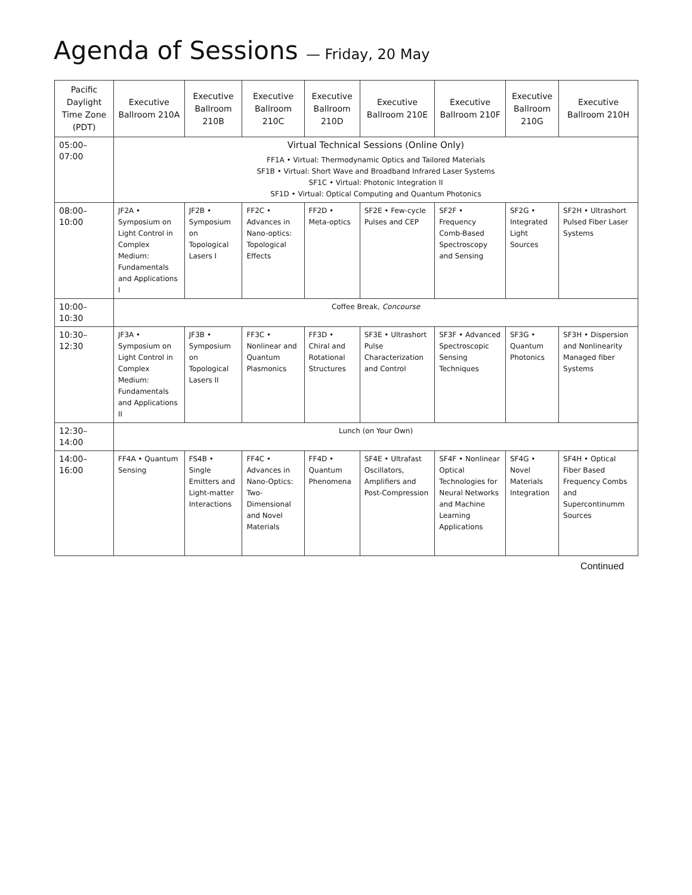Agenda of Sessions — Friday, 20 May
| Pacific Daylight Time Zone (PDT) | Executive Ballroom 210A | Executive Ballroom 210B | Executive Ballroom 210C | Executive Ballroom 210D | Executive Ballroom 210E | Executive Ballroom 210F | Executive Ballroom 210G | Executive Ballroom 210H |
| --- | --- | --- | --- | --- | --- | --- | --- | --- |
| 05:00–07:00 | Virtual Technical Sessions (Online Only) FF1A • Virtual: Thermodynamic Optics and Tailored Materials SF1B • Virtual: Short Wave and Broadband Infrared Laser Systems SF1C • Virtual: Photonic Integration II SF1D • Virtual: Optical Computing and Quantum Photonics | | | | | | | |
| 08:00–10:00 | JF2A • Symposium on Light Control in Complex Medium: Fundamentals and Applications I | JF2B • Symposium on Topological Lasers I | FF2C • Advances in Nano-optics: Topological Effects | FF2D • Meta-optics | SF2E • Few-cycle Pulses and CEP | SF2F • Frequency Comb-Based Spectroscopy and Sensing | SF2G • Integrated Light Sources | SF2H • Ultrashort Pulsed Fiber Laser Systems |
| 10:00–10:30 | Coffee Break, Concourse | | | | | | | |
| 10:30–12:30 | JF3A • Symposium on Light Control in Complex Medium: Fundamentals and Applications II | JF3B • Symposium on Topological Lasers II | FF3C • Nonlinear and Quantum Plasmonics | FF3D • Chiral and Rotational Structures | SF3E • Ultrashort Pulse Characterization and Control | SF3F • Advanced Spectroscopic Sensing Techniques | SF3G • Quantum Photonics | SF3H • Dispersion and Nonlinearity Managed fiber Systems |
| 12:30–14:00 | Lunch (on Your Own) | | | | | | | |
| 14:00–16:00 | FF4A • Quantum Sensing | FS4B • Single Emitters and Light-matter Interactions | FF4C • Advances in Nano-Optics: Two-Dimensional and Novel Materials | FF4D • Quantum Phenomena | SF4E • Ultrafast Oscillators, Amplifiers and Post-Compression | SF4F • Nonlinear Optical Technologies for Neural Networks and Machine Learning Applications | SF4G • Novel Materials Integration | SF4H • Optical Fiber Based Frequency Combs and Supercontinumm Sources |
Continued